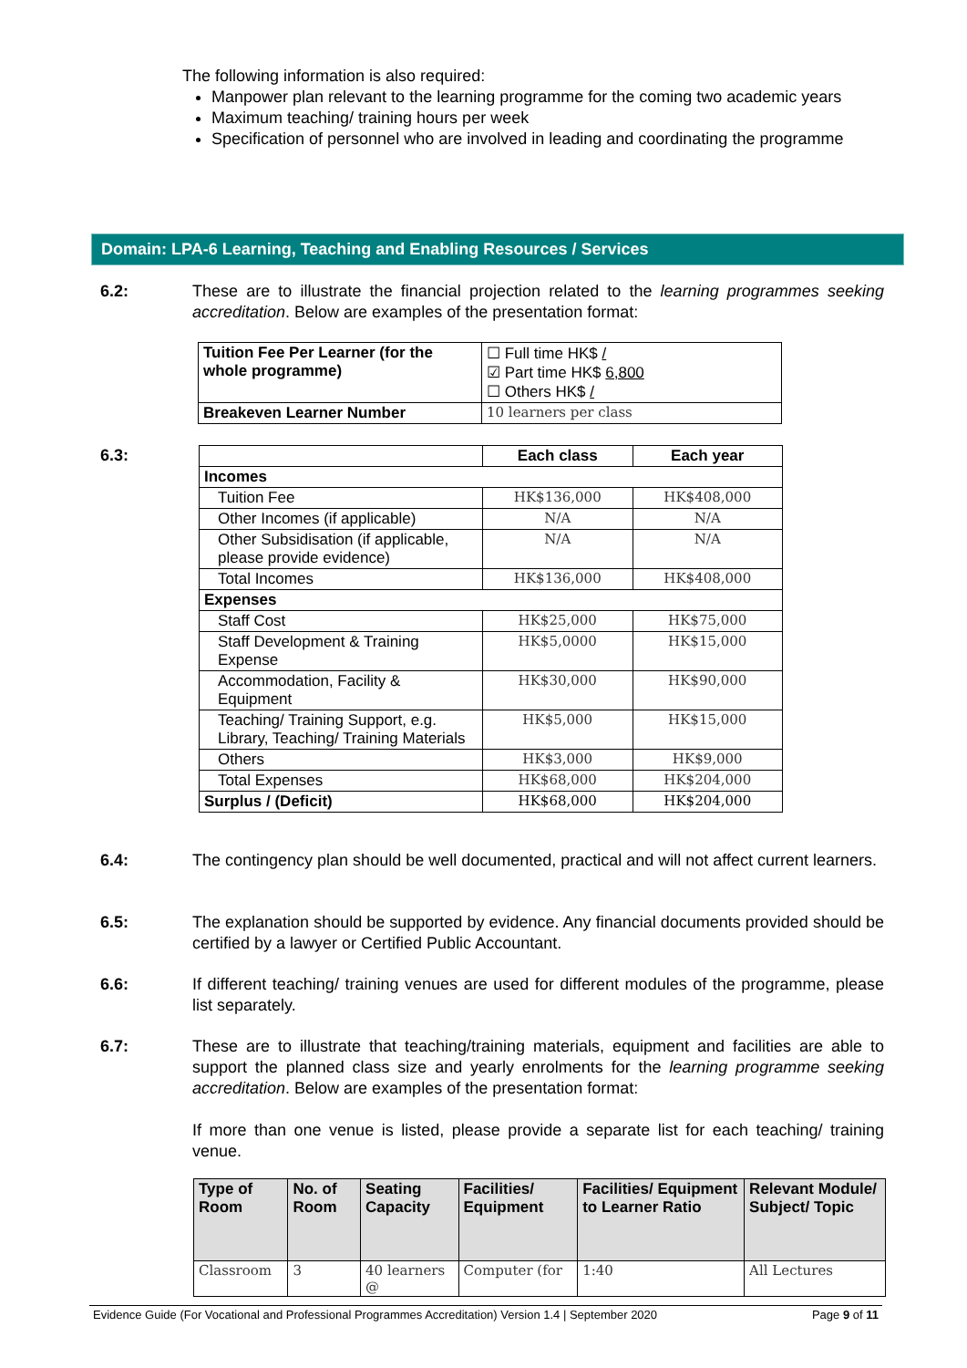The following information is also required:
Manpower plan relevant to the learning programme for the coming two academic years
Maximum teaching/ training hours per week
Specification of personnel who are involved in leading and coordinating the programme
Domain: LPA-6 Learning, Teaching and Enabling Resources / Services
6.2: These are to illustrate the financial projection related to the learning programmes seeking accreditation. Below are examples of the presentation format:
| Tuition Fee Per Learner (for the whole programme) | ☐ Full time HK$ / ☑ Part time HK$ 6,800 ☐ Others HK$ / |
| Breakeven Learner Number | 10 learners per class |
6.3:
| | Each class | Each year |
| --- | --- | --- |
| Incomes | | |
| Tuition Fee | HK$136,000 | HK$408,000 |
| Other Incomes (if applicable) | N/A | N/A |
| Other Subsidisation (if applicable, please provide evidence) | N/A | N/A |
| Total Incomes | HK$136,000 | HK$408,000 |
| Expenses | | |
| Staff Cost | HK$25,000 | HK$75,000 |
| Staff Development & Training Expense | HK$5,0000 | HK$15,000 |
| Accommodation, Facility & Equipment | HK$30,000 | HK$90,000 |
| Teaching/ Training Support, e.g. Library, Teaching/ Training Materials | HK$5,000 | HK$15,000 |
| Others | HK$3,000 | HK$9,000 |
| Total Expenses | HK$68,000 | HK$204,000 |
| Surplus / (Deficit) | HK$68,000 | HK$204,000 |
6.4: The contingency plan should be well documented, practical and will not affect current learners.
6.5: The explanation should be supported by evidence. Any financial documents provided should be certified by a lawyer or Certified Public Accountant.
6.6: If different teaching/ training venues are used for different modules of the programme, please list separately.
6.7: These are to illustrate that teaching/training materials, equipment and facilities are able to support the planned class size and yearly enrolments for the learning programme seeking accreditation. Below are examples of the presentation format:
If more than one venue is listed, please provide a separate list for each teaching/ training venue.
| Type of Room | No. of Room | Seating Capacity | Facilities/ Equipment | Facilities/ Equipment to Learner Ratio | Relevant Module/ Subject/ Topic |
| --- | --- | --- | --- | --- | --- |
| Classroom | 3 | 40 learners @ | Computer (for | 1:40 | All Lectures |
Evidence Guide (For Vocational and Professional Programmes Accreditation) Version 1.4 | September 2020 Page 9 of 11